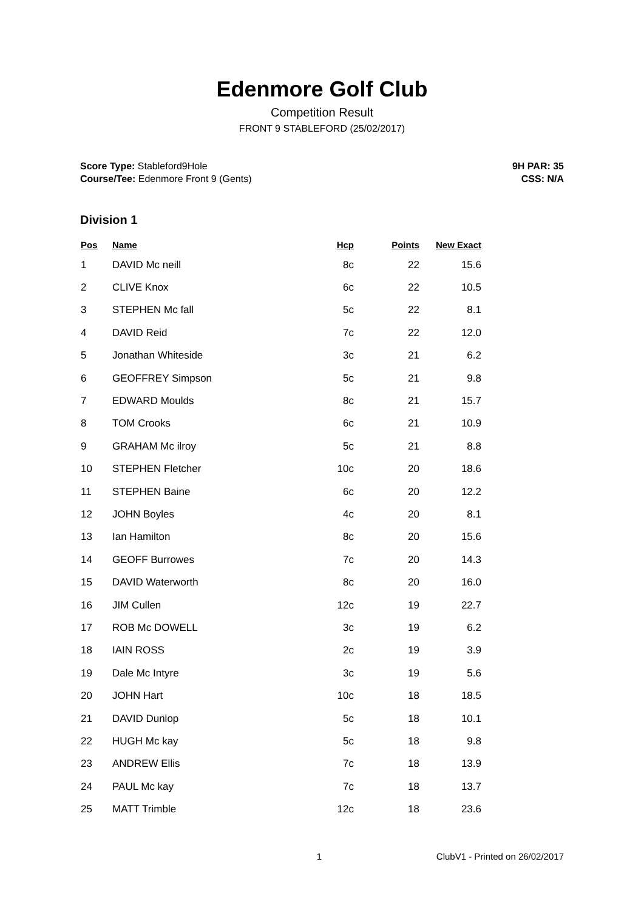Edenmore Golf Club
Competition Result
FRONT 9 STABLEFORD (25/02/2017)
Score Type: Stableford9Hole
Course/Tee: Edenmore Front 9 (Gents)
9H PAR: 35
CSS: N/A
Division 1
| Pos | Name | Hcp | Points | New Exact |
| --- | --- | --- | --- | --- |
| 1 | DAVID Mc neill | 8c | 22 | 15.6 |
| 2 | CLIVE Knox | 6c | 22 | 10.5 |
| 3 | STEPHEN Mc fall | 5c | 22 | 8.1 |
| 4 | DAVID Reid | 7c | 22 | 12.0 |
| 5 | Jonathan Whiteside | 3c | 21 | 6.2 |
| 6 | GEOFFREY Simpson | 5c | 21 | 9.8 |
| 7 | EDWARD Moulds | 8c | 21 | 15.7 |
| 8 | TOM Crooks | 6c | 21 | 10.9 |
| 9 | GRAHAM Mc ilroy | 5c | 21 | 8.8 |
| 10 | STEPHEN Fletcher | 10c | 20 | 18.6 |
| 11 | STEPHEN Baine | 6c | 20 | 12.2 |
| 12 | JOHN Boyles | 4c | 20 | 8.1 |
| 13 | Ian Hamilton | 8c | 20 | 15.6 |
| 14 | GEOFF Burrowes | 7c | 20 | 14.3 |
| 15 | DAVID Waterworth | 8c | 20 | 16.0 |
| 16 | JIM Cullen | 12c | 19 | 22.7 |
| 17 | ROB Mc DOWELL | 3c | 19 | 6.2 |
| 18 | IAIN ROSS | 2c | 19 | 3.9 |
| 19 | Dale Mc Intyre | 3c | 19 | 5.6 |
| 20 | JOHN Hart | 10c | 18 | 18.5 |
| 21 | DAVID Dunlop | 5c | 18 | 10.1 |
| 22 | HUGH Mc kay | 5c | 18 | 9.8 |
| 23 | ANDREW Ellis | 7c | 18 | 13.9 |
| 24 | PAUL Mc kay | 7c | 18 | 13.7 |
| 25 | MATT Trimble | 12c | 18 | 23.6 |
1 ClubV1 - Printed on 26/02/2017